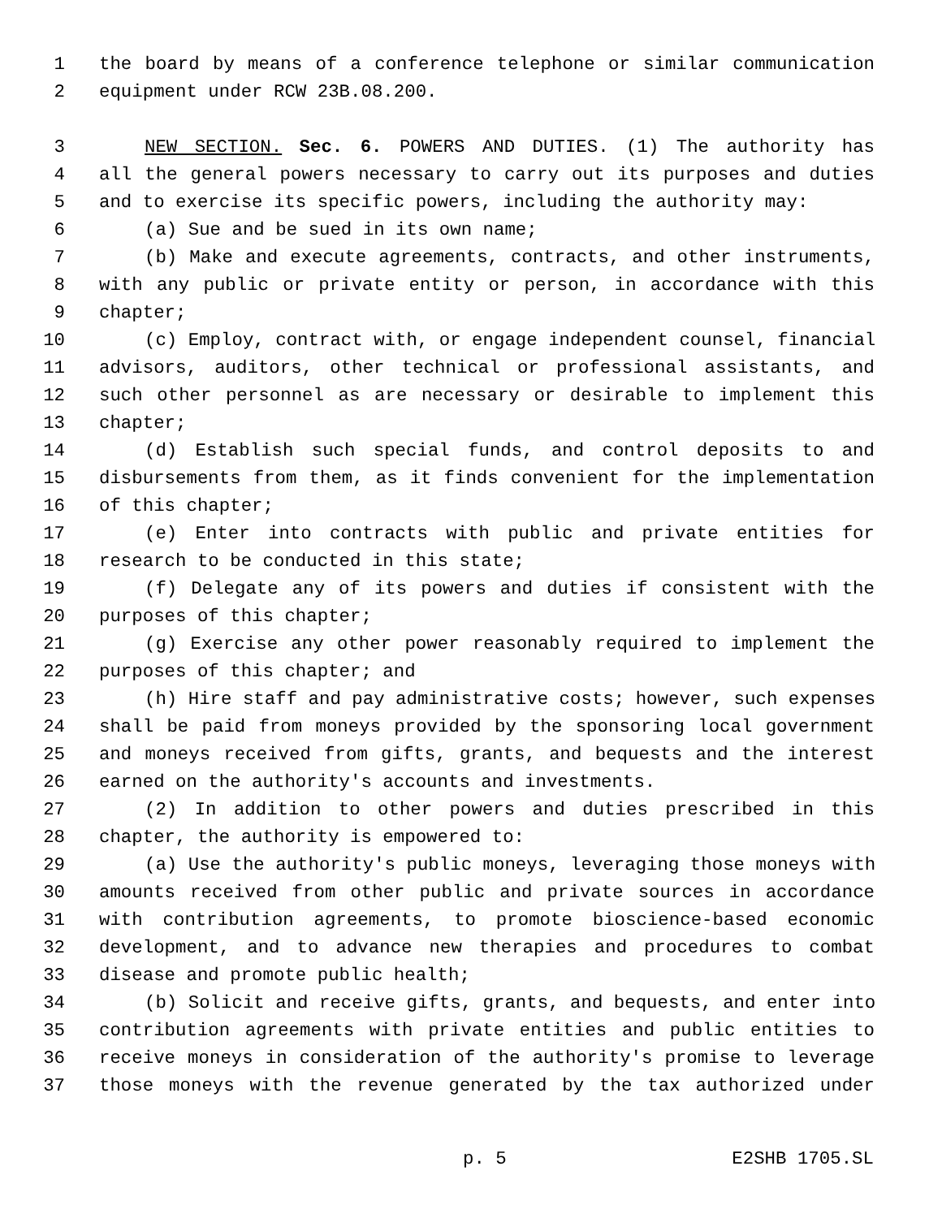1 the board by means of a conference telephone or similar communication
2 equipment under RCW 23B.08.200.
3 NEW SECTION. Sec. 6. POWERS AND DUTIES. (1) The authority has
4 all the general powers necessary to carry out its purposes and duties
5 and to exercise its specific powers, including the authority may:
6 (a) Sue and be sued in its own name;
7 (b) Make and execute agreements, contracts, and other instruments,
8 with any public or private entity or person, in accordance with this
9 chapter;
10 (c) Employ, contract with, or engage independent counsel, financial
11 advisors, auditors, other technical or professional assistants, and
12 such other personnel as are necessary or desirable to implement this
13 chapter;
14 (d) Establish such special funds, and control deposits to and
15 disbursements from them, as it finds convenient for the implementation
16 of this chapter;
17 (e) Enter into contracts with public and private entities for
18 research to be conducted in this state;
19 (f) Delegate any of its powers and duties if consistent with the
20 purposes of this chapter;
21 (g) Exercise any other power reasonably required to implement the
22 purposes of this chapter; and
23 (h) Hire staff and pay administrative costs; however, such expenses
24 shall be paid from moneys provided by the sponsoring local government
25 and moneys received from gifts, grants, and bequests and the interest
26 earned on the authority's accounts and investments.
27 (2) In addition to other powers and duties prescribed in this
28 chapter, the authority is empowered to:
29 (a) Use the authority's public moneys, leveraging those moneys with
30 amounts received from other public and private sources in accordance
31 with contribution agreements, to promote bioscience-based economic
32 development, and to advance new therapies and procedures to combat
33 disease and promote public health;
34 (b) Solicit and receive gifts, grants, and bequests, and enter into
35 contribution agreements with private entities and public entities to
36 receive moneys in consideration of the authority's promise to leverage
37 those moneys with the revenue generated by the tax authorized under
p. 5 E2SHB 1705.SL